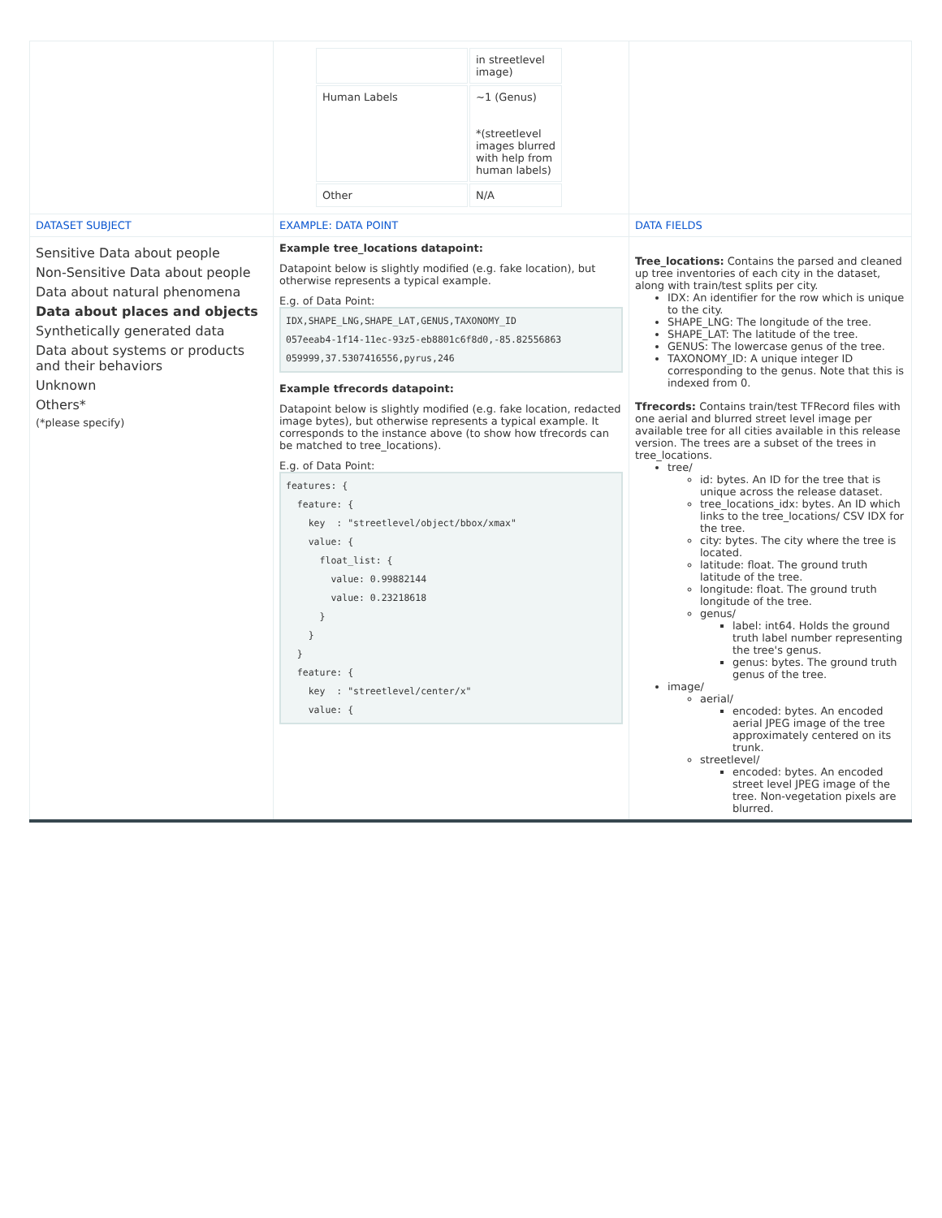| | / / in streetlevel image) / / Human Labels / ~1 (Genus) *(streetlevel images blurred with help from human labels) / / Other / N/A / | |
| DATASET SUBJECT | EXAMPLE: DATA POINT | DATA FIELDS |
| Sensitive Data about people Non-Sensitive Data about people Data about natural phenomena Data about places and objects Synthetically generated data Data about systems or products and their behaviors Unknown Others* (*please specify) | Example tree_locations datapoint: Datapoint below is slightly modified (e.g. fake location), but otherwise represents a typical example. E.g. of Data Point: IDX,SHAPE_LNG,SHAPE_LAT,GENUS,TAXONOMY_ID 057eeab4-1f14-11ec-93z5-eb8801c6f8d0,-85.82556863 059999,37.5307416556,pyrus,246 Example tfrecords datapoint: Datapoint below is slightly modified (e.g. fake location, redacted image bytes), but otherwise represents a typical example. It corresponds to the instance above (to show how tfrecords can be matched to tree_locations). E.g. of Data Point: features: { feature: { key : "streetlevel/object/bbox/xmax" value: { float_list: { value: 0.99882144 value: 0.23218618 } } } feature: { key : "streetlevel/center/x" value: { | Tree_locations: Contains the parsed and cleaned up tree inventories of each city in the dataset, along with train/test splits per city. IDX: An identifier for the row which is unique to the city. SHAPE_LNG: The longitude of the tree. SHAPE_LAT: The latitude of the tree. GENUS: The lowercase genus of the tree. TAXONOMY_ID: A unique integer ID corresponding to the genus. Note that this is indexed from 0. Tfrecords: Contains train/test TFRecord files with one aerial and blurred street level image per available tree for all cities available in this release version. The trees are a subset of the trees in tree_locations. tree/ id: bytes. An ID for the tree that is unique across the release dataset. tree_locations_idx: bytes. An ID which links to the tree_locations/ CSV IDX for the tree. city: bytes. The city where the tree is located. latitude: float. The ground truth latitude of the tree. longitude: float. The ground truth longitude of the tree. genus/ label: int64. Holds the ground truth label number representing the tree's genus. genus: bytes. The ground truth genus of the tree. image/ aerial/ encoded: bytes. An encoded aerial JPEG image of the tree approximately centered on its trunk. streetlevel/ encoded: bytes. An encoded street level JPEG image of the tree. Non-vegetation pixels are blurred. |